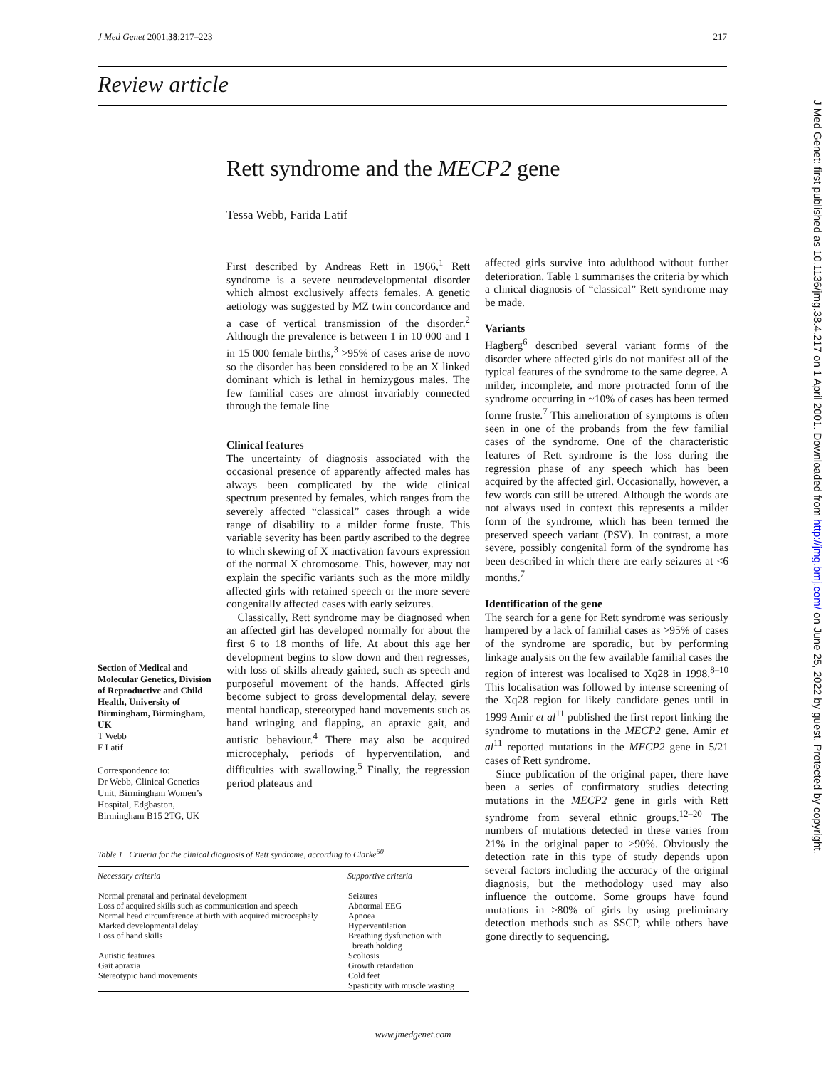J Med Genet 2001;38:217–223 217
Review article
Rett syndrome and the MECP2 gene
Tessa Webb, Farida Latif
First described by Andreas Rett in 1966,<sup>1</sup> Rett syndrome is a severe neurodevelopmental disorder which almost exclusively affects females. A genetic aetiology was suggested by MZ twin concordance and a case of vertical transmission of the disorder.<sup>2</sup> Although the prevalence is between 1 in 10 000 and 1 in 15 000 female births,<sup>3</sup> >95% of cases arise de novo so the disorder has been considered to be an X linked dominant which is lethal in hemizygous males. The few familial cases are almost invariably connected through the female line
Clinical features
The uncertainty of diagnosis associated with the occasional presence of apparently affected males has always been complicated by the wide clinical spectrum presented by females, which ranges from the severely affected “classical” cases through a wide range of disability to a milder forme fruste. This variable severity has been partly ascribed to the degree to which skewing of X inactivation favours expression of the normal X chromosome. This, however, may not explain the specific variants such as the more mildly affected girls with retained speech or the more severe congenitally affected cases with early seizures.
Classically, Rett syndrome may be diagnosed when an affected girl has developed normally for about the first 6 to 18 months of life. At about this age her development begins to slow down and then regresses, with loss of skills already gained, such as speech and purposeful movement of the hands. Affected girls become subject to gross developmental delay, severe mental handicap, stereotyped hand movements such as hand wringing and flapping, an apraxic gait, and autistic behaviour.<sup>4</sup> There may also be acquired microcephaly, periods of hyperventilation, and difficulties with swallowing.<sup>5</sup> Finally, the regression period plateaus and
Section of Medical and Molecular Genetics, Division of Reproductive and Child Health, University of Birmingham, Birmingham, UK
T Webb
F Latif
Correspondence to:
Dr Webb, Clinical Genetics Unit, Birmingham Women’s Hospital, Edgbaston, Birmingham B15 2TG, UK
affected girls survive into adulthood without further deterioration. Table 1 summarises the criteria by which a clinical diagnosis of “classical” Rett syndrome may be made.
Variants
Hagberg<sup>6</sup> described several variant forms of the disorder where affected girls do not manifest all of the typical features of the syndrome to the same degree. A milder, incomplete, and more protracted form of the syndrome occurring in ~10% of cases has been termed forme fruste.<sup>7</sup> This amelioration of symptoms is often seen in one of the probands from the few familial cases of the syndrome. One of the characteristic features of Rett syndrome is the loss during the regression phase of any speech which has been acquired by the affected girl. Occasionally, however, a few words can still be uttered. Although the words are not always used in context this represents a milder form of the syndrome, which has been termed the preserved speech variant (PSV). In contrast, a more severe, possibly congenital form of the syndrome has been described in which there are early seizures at <6 months.<sup>7</sup>
Identification of the gene
The search for a gene for Rett syndrome was seriously hampered by a lack of familial cases as >95% of cases of the syndrome are sporadic, but by performing linkage analysis on the few available familial cases the region of interest was localised to Xq28 in 1998.<sup>8–10</sup> This localisation was followed by intense screening of the Xq28 region for likely candidate genes until in 1999 Amir et al<sup>11</sup> published the first report linking the syndrome to mutations in the MECP2 gene. Amir et al<sup>11</sup> reported mutations in the MECP2 gene in 5/21 cases of Rett syndrome.
Since publication of the original paper, there have been a series of confirmatory studies detecting mutations in the MECP2 gene in girls with Rett syndrome from several ethnic groups.<sup>12–20</sup> The numbers of mutations detected in these varies from 21% in the original paper to >90%. Obviously the detection rate in this type of study depends upon several factors including the accuracy of the original diagnosis, but the methodology used may also influence the outcome. Some groups have found mutations in >80% of girls by using preliminary detection methods such as SSCP, while others have gone directly to sequencing.
Table 1 Criteria for the clinical diagnosis of Rett syndrome, according to Clarke<sup>50</sup>
| Necessary criteria | Supportive criteria |
| --- | --- |
| Normal prenatal and perinatal development Loss of acquired skills such as communication and speech Normal head circumference at birth with acquired microcephaly Marked developmental delay Loss of hand skills Autistic features Gait apraxia Stereotypic hand movements | Seizures Abnormal EEG Apnoea Hyperventilation Breathing dysfunction with breath holding Scoliosis Growth retardation Cold feet Spasticity with muscle wasting |
www.jmedgenet.com
J Med Genet: first published as 10.1136/jmg.38.4.217 on 1 April 2001. Downloaded from http://jmg.bmj.com/ on June 25, 2022 by guest. Protected by copyright.